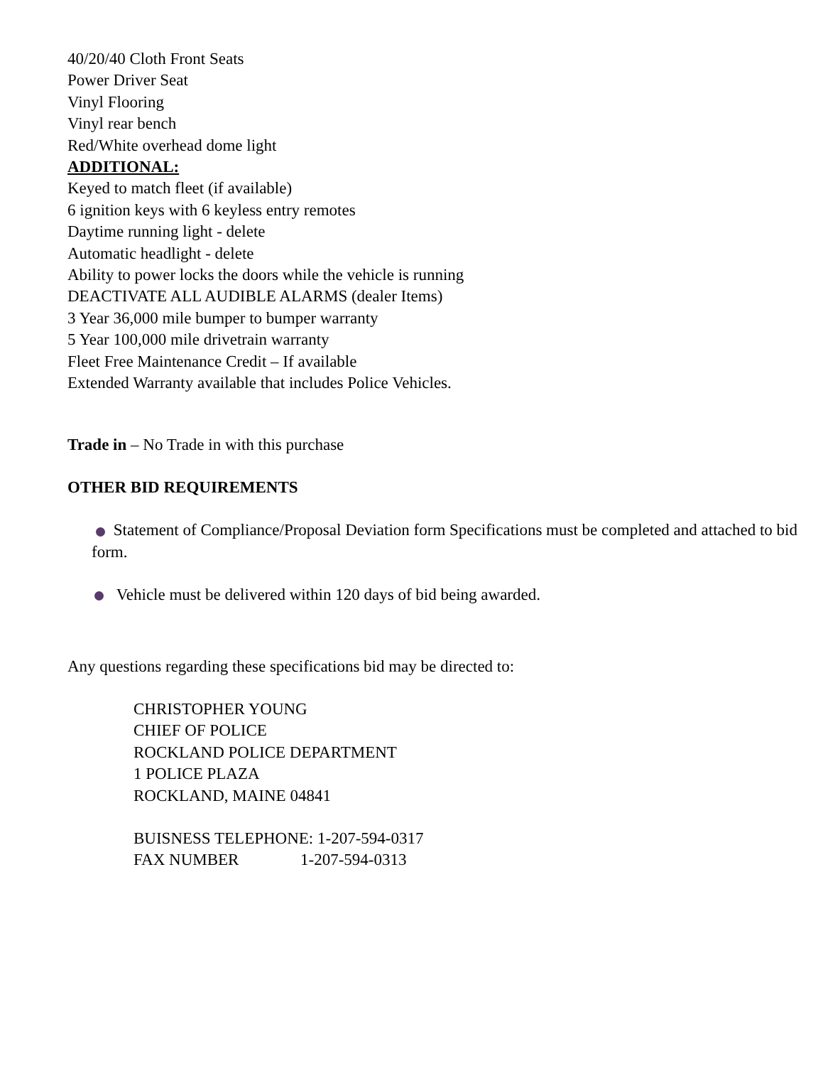40/20/40 Cloth Front Seats
Power Driver Seat
Vinyl Flooring
Vinyl rear bench
Red/White overhead dome light
ADDITIONAL:
Keyed to match fleet (if available)
6 ignition keys with 6 keyless entry remotes
Daytime running light - delete
Automatic headlight - delete
Ability to power locks the doors while the vehicle is running
DEACTIVATE ALL AUDIBLE ALARMS (dealer Items)
3 Year 36,000 mile bumper to bumper warranty
5 Year 100,000 mile drivetrain warranty
Fleet Free Maintenance Credit – If available
Extended Warranty available that includes Police Vehicles.
Trade in – No Trade in with this purchase
OTHER BID REQUIREMENTS
Statement of Compliance/Proposal Deviation form Specifications must be completed and attached to bid form.
Vehicle must be delivered within 120 days of bid being awarded.
Any questions regarding these specifications bid may be directed to:
CHRISTOPHER YOUNG
CHIEF OF POLICE
ROCKLAND POLICE DEPARTMENT
1 POLICE PLAZA
ROCKLAND, MAINE 04841
BUISNESS TELEPHONE: 1-207-594-0317
FAX NUMBER 1-207-594-0313